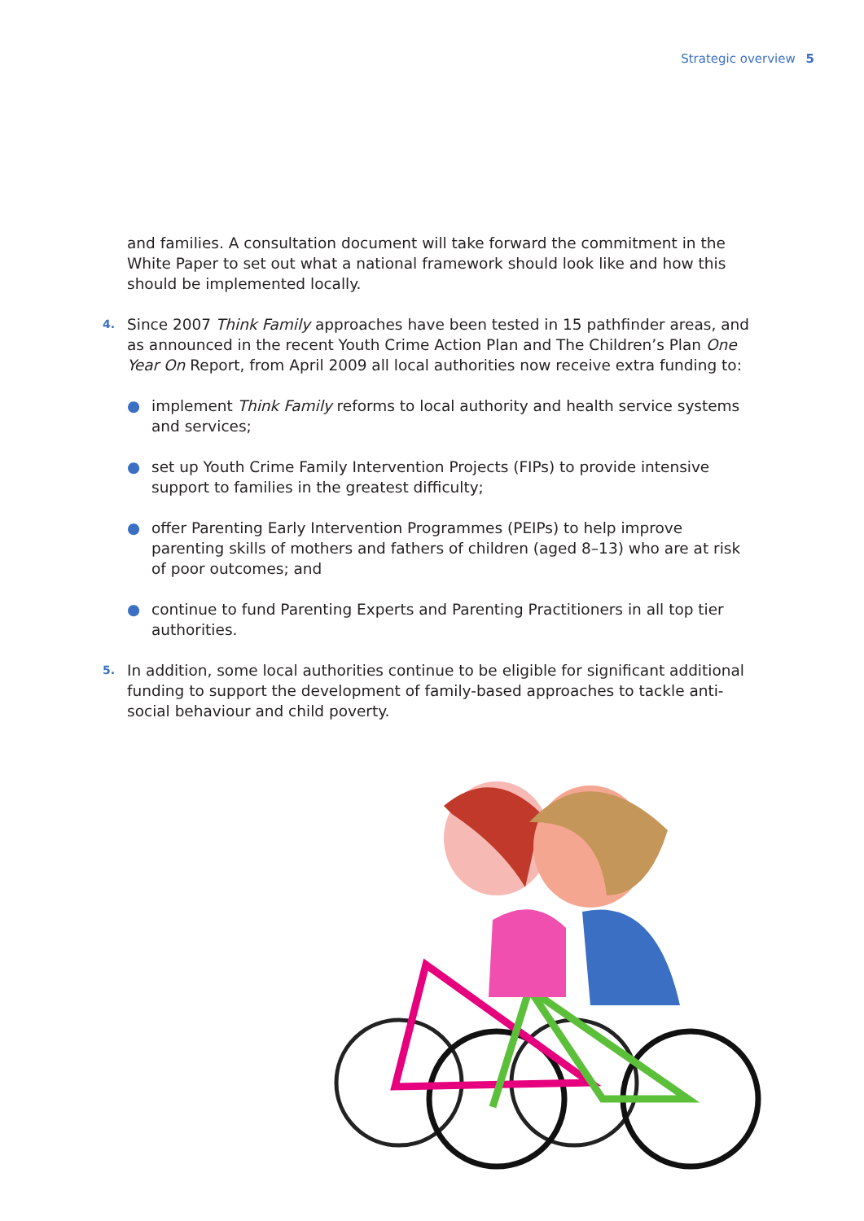Strategic overview 5
and families. A consultation document will take forward the commitment in the White Paper to set out what a national framework should look like and how this should be implemented locally.
4.
Since 2007 Think Family approaches have been tested in 15 pathfinder areas, and as announced in the recent Youth Crime Action Plan and The Children’s Plan One Year On Report, from April 2009 all local authorities now receive extra funding to:
● implement Think Family reforms to local authority and health service systems and services;
● set up Youth Crime Family Intervention Projects (FIPs) to provide intensive support to families in the greatest difficulty;
● offer Parenting Early Intervention Programmes (PEIPs) to help improve parenting skills of mothers and fathers of children (aged 8–13) who are at risk of poor outcomes; and
● continue to fund Parenting Experts and Parenting Practitioners in all top tier authorities.
5.
In addition, some local authorities continue to be eligible for significant additional funding to support the development of family-based approaches to tackle anti-social behaviour and child poverty.